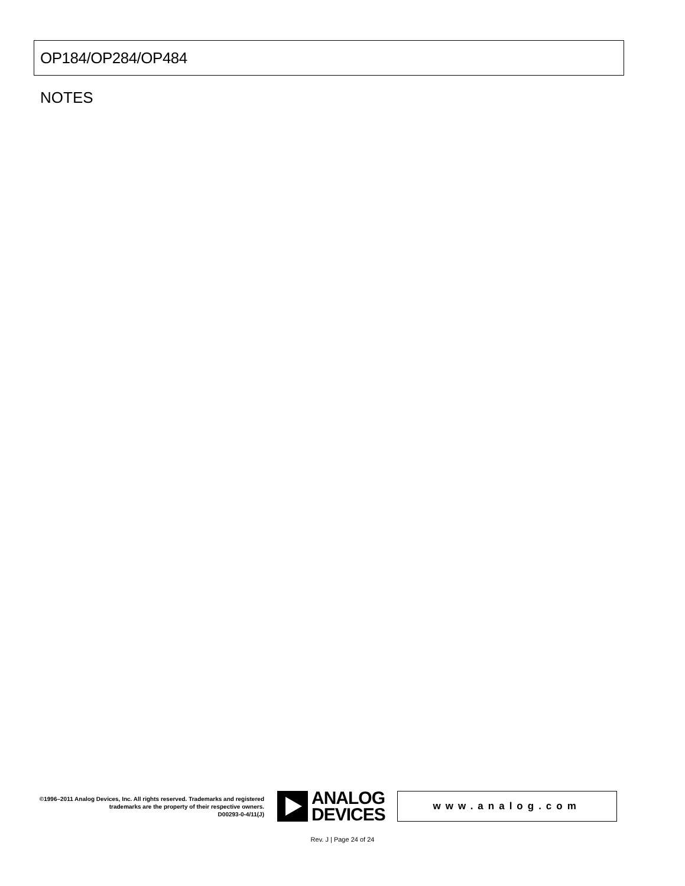OP184/OP284/OP484
NOTES
©1996–2011 Analog Devices, Inc. All rights reserved. Trademarks and registered trademarks are the property of their respective owners.
D00293-0-4/11(J)
ANALOG
DEVICES
www.analog.com
Rev. J | Page 24 of 24